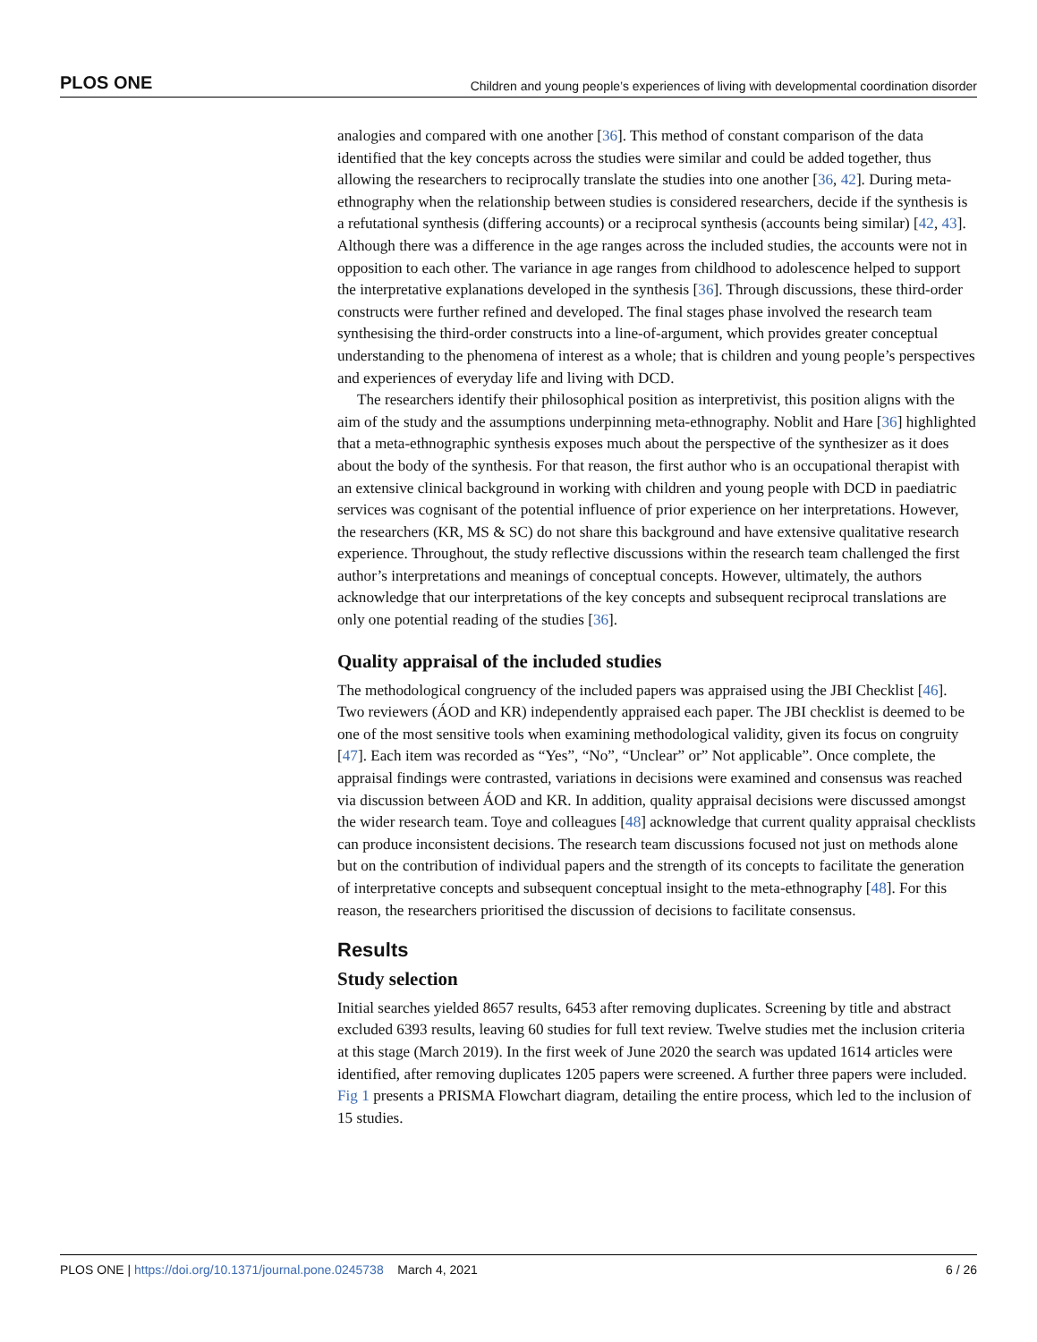PLOS ONE Children and young people’s experiences of living with developmental coordination disorder
analogies and compared with one another [36]. This method of constant comparison of the data identified that the key concepts across the studies were similar and could be added together, thus allowing the researchers to reciprocally translate the studies into one another [36, 42]. During meta-ethnography when the relationship between studies is considered researchers, decide if the synthesis is a refutational synthesis (differing accounts) or a reciprocal synthesis (accounts being similar) [42, 43]. Although there was a difference in the age ranges across the included studies, the accounts were not in opposition to each other. The variance in age ranges from childhood to adolescence helped to support the interpretative explanations developed in the synthesis [36]. Through discussions, these third-order constructs were further refined and developed. The final stages phase involved the research team synthesising the third-order constructs into a line-of-argument, which provides greater conceptual understanding to the phenomena of interest as a whole; that is children and young people’s perspectives and experiences of everyday life and living with DCD.
The researchers identify their philosophical position as interpretivist, this position aligns with the aim of the study and the assumptions underpinning meta-ethnography. Noblit and Hare [36] highlighted that a meta-ethnographic synthesis exposes much about the perspective of the synthesizer as it does about the body of the synthesis. For that reason, the first author who is an occupational therapist with an extensive clinical background in working with children and young people with DCD in paediatric services was cognisant of the potential influence of prior experience on her interpretations. However, the researchers (KR, MS & SC) do not share this background and have extensive qualitative research experience. Throughout, the study reflective discussions within the research team challenged the first author’s interpretations and meanings of conceptual concepts. However, ultimately, the authors acknowledge that our interpretations of the key concepts and subsequent reciprocal translations are only one potential reading of the studies [36].
Quality appraisal of the included studies
The methodological congruency of the included papers was appraised using the JBI Checklist [46]. Two reviewers (ÁOD and KR) independently appraised each paper. The JBI checklist is deemed to be one of the most sensitive tools when examining methodological validity, given its focus on congruity [47]. Each item was recorded as “Yes”, “No”, “Unclear” or” Not applicable”. Once complete, the appraisal findings were contrasted, variations in decisions were examined and consensus was reached via discussion between ÁOD and KR. In addition, quality appraisal decisions were discussed amongst the wider research team. Toye and colleagues [48] acknowledge that current quality appraisal checklists can produce inconsistent decisions. The research team discussions focused not just on methods alone but on the contribution of individual papers and the strength of its concepts to facilitate the generation of interpretative concepts and subsequent conceptual insight to the meta-ethnography [48]. For this reason, the researchers prioritised the discussion of decisions to facilitate consensus.
Results
Study selection
Initial searches yielded 8657 results, 6453 after removing duplicates. Screening by title and abstract excluded 6393 results, leaving 60 studies for full text review. Twelve studies met the inclusion criteria at this stage (March 2019). In the first week of June 2020 the search was updated 1614 articles were identified, after removing duplicates 1205 papers were screened. A further three papers were included. Fig 1 presents a PRISMA Flowchart diagram, detailing the entire process, which led to the inclusion of 15 studies.
PLOS ONE | https://doi.org/10.1371/journal.pone.0245738 March 4, 2021 6 / 26